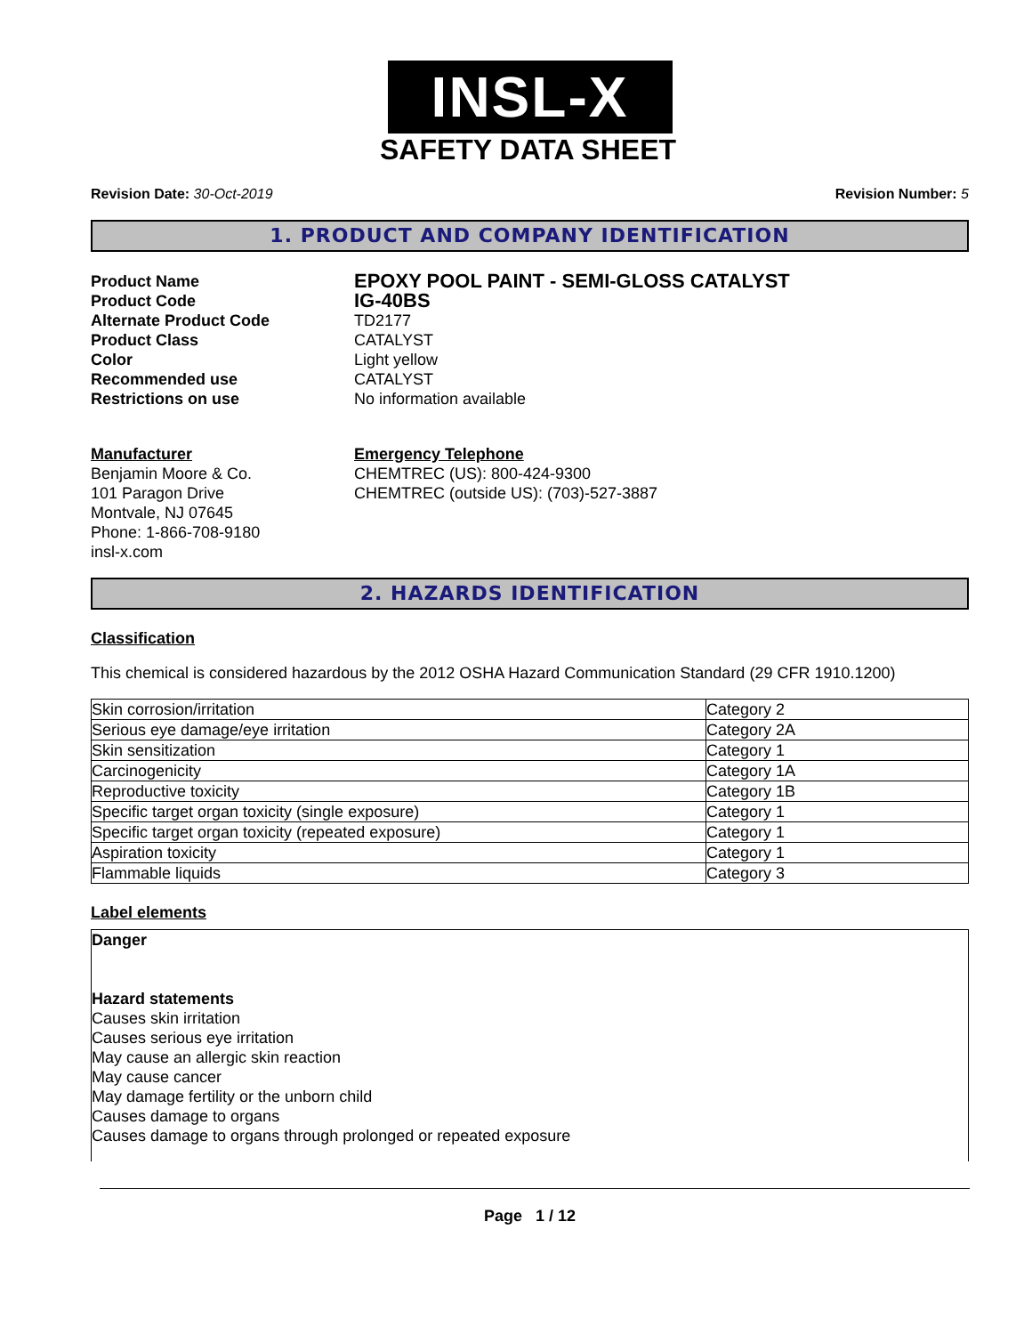INSL-X
SAFETY DATA SHEET
Revision Date: 30-Oct-2019 Revision Number: 5
1. PRODUCT AND COMPANY IDENTIFICATION
Product Name
EPOXY POOL PAINT - SEMI-GLOSS CATALYST
Product Code
IG-40BS
Alternate Product Code
TD2177
Product Class
CATALYST
Color
Light yellow
Recommended use
CATALYST
Restrictions on use
No information available
Manufacturer
Benjamin Moore & Co.
101 Paragon Drive
Montvale, NJ 07645
Phone: 1-866-708-9180
insl-x.com
Emergency Telephone
CHEMTREC (US): 800-424-9300
CHEMTREC (outside US): (703)-527-3887
2. HAZARDS IDENTIFICATION
Classification
This chemical is considered hazardous by the 2012 OSHA Hazard Communication Standard (29 CFR 1910.1200)
| Skin corrosion/irritation | Category 2 |
| Serious eye damage/eye irritation | Category 2A |
| Skin sensitization | Category 1 |
| Carcinogenicity | Category 1A |
| Reproductive toxicity | Category 1B |
| Specific target organ toxicity (single exposure) | Category 1 |
| Specific target organ toxicity (repeated exposure) | Category 1 |
| Aspiration toxicity | Category 1 |
| Flammable liquids | Category 3 |
Label elements
Danger
Hazard statements
Causes skin irritation
Causes serious eye irritation
May cause an allergic skin reaction
May cause cancer
May damage fertility or the unborn child
Causes damage to organs
Causes damage to organs through prolonged or repeated exposure
Page 1 / 12